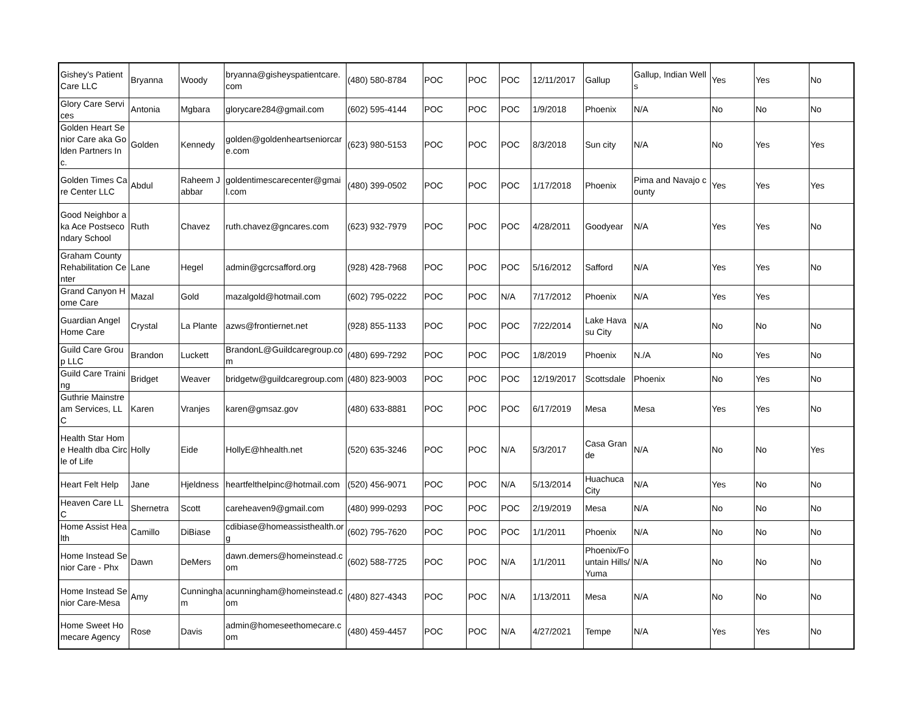| Gishey's Patient Care LLC | Bryanna | Woody | bryanna@gisheyspatientcare.com | (480) 580-8784 | POC | POC | POC | 12/11/2017 | Gallup | Gallup, Indian Wells | Yes | Yes | No |
| Glory Care Services | Antonia | Mgbara | glorycare284@gmail.com | (602) 595-4144 | POC | POC | POC | 1/9/2018 | Phoenix | N/A | No | No | No |
| Golden Heart Senior Care aka Golden Partners Inc. | Golden | Kennedy | golden@goldenheartseniorcare.com | (623) 980-5153 | POC | POC | POC | 8/3/2018 | Sun city | N/A | No | Yes | Yes |
| Golden Times Care Center LLC | Abdul | Raheem Jabbar | goldentimescarecenter@gmail.com | (480) 399-0502 | POC | POC | POC | 1/17/2018 | Phoenix | Pima and Navajo county | Yes | Yes | Yes |
| Good Neighbor aka Ace Postsecondary School | Ruth | Chavez | ruth.chavez@gncares.com | (623) 932-7979 | POC | POC | POC | 4/28/2011 | Goodyear | N/A | Yes | Yes | No |
| Graham County Rehabilitation Center | Lane | Hegel | admin@gcrcsafford.org | (928) 428-7968 | POC | POC | POC | 5/16/2012 | Safford | N/A | Yes | Yes | No |
| Grand Canyon Home Care | Mazal | Gold | mazalgold@hotmail.com | (602) 795-0222 | POC | POC | N/A | 7/17/2012 | Phoenix | N/A | Yes | Yes | |
| Guardian Angel Home Care | Crystal | La Plante | azws@frontiernet.net | (928) 855-1133 | POC | POC | POC | 7/22/2014 | Lake Havasu City | N/A | No | No | No |
| Guild Care Group LLC | Brandon | Luckett | BrandonL@Guildcaregroup.com | (480) 699-7292 | POC | POC | POC | 1/8/2019 | Phoenix | N./A | No | Yes | No |
| Guild Care Training | Bridget | Weaver | bridgetw@guildcaregroup.com | (480) 823-9003 | POC | POC | POC | 12/19/2017 | Scottsdale | Phoenix | No | Yes | No |
| Guthrie Mainstream Services, LLC | Karen | Vranjes | karen@gmsaz.gov | (480) 633-8881 | POC | POC | POC | 6/17/2019 | Mesa | Mesa | Yes | Yes | No |
| Health Star Home Health dba Circle of Life | Holly | Eide | HollyE@hhealth.net | (520) 635-3246 | POC | POC | N/A | 5/3/2017 | Casa Grande | N/A | No | No | Yes |
| Heart Felt Help | Jane | Hjeldness | heartfelthelpinc@hotmail.com | (520) 456-9071 | POC | POC | N/A | 5/13/2014 | Huachuca City | N/A | Yes | No | No |
| Heaven Care LLC | Shernetra | Scott | careheaven9@gmail.com | (480) 999-0293 | POC | POC | POC | 2/19/2019 | Mesa | N/A | No | No | No |
| Home Assist Health | Camillo | DiBiase | cdibiase@homeassisthealth.org | (602) 795-7620 | POC | POC | POC | 1/1/2011 | Phoenix | N/A | No | No | No |
| Home Instead Senior Care - Phx | Dawn | DeMers | dawn.demers@homeinstead.com | (602) 588-7725 | POC | POC | N/A | 1/1/2011 | Phoenix/Fountain Hills/Yuma | N/A | No | No | No |
| Home Instead Senior Care-Mesa | Amy | Cunningham | acunningham@homeinstead.com | (480) 827-4343 | POC | POC | N/A | 1/13/2011 | Mesa | N/A | No | No | No |
| Home Sweet Homecare Agency | Rose | Davis | admin@homeseethomecare.com | (480) 459-4457 | POC | POC | N/A | 4/27/2021 | Tempe | N/A | Yes | Yes | No |